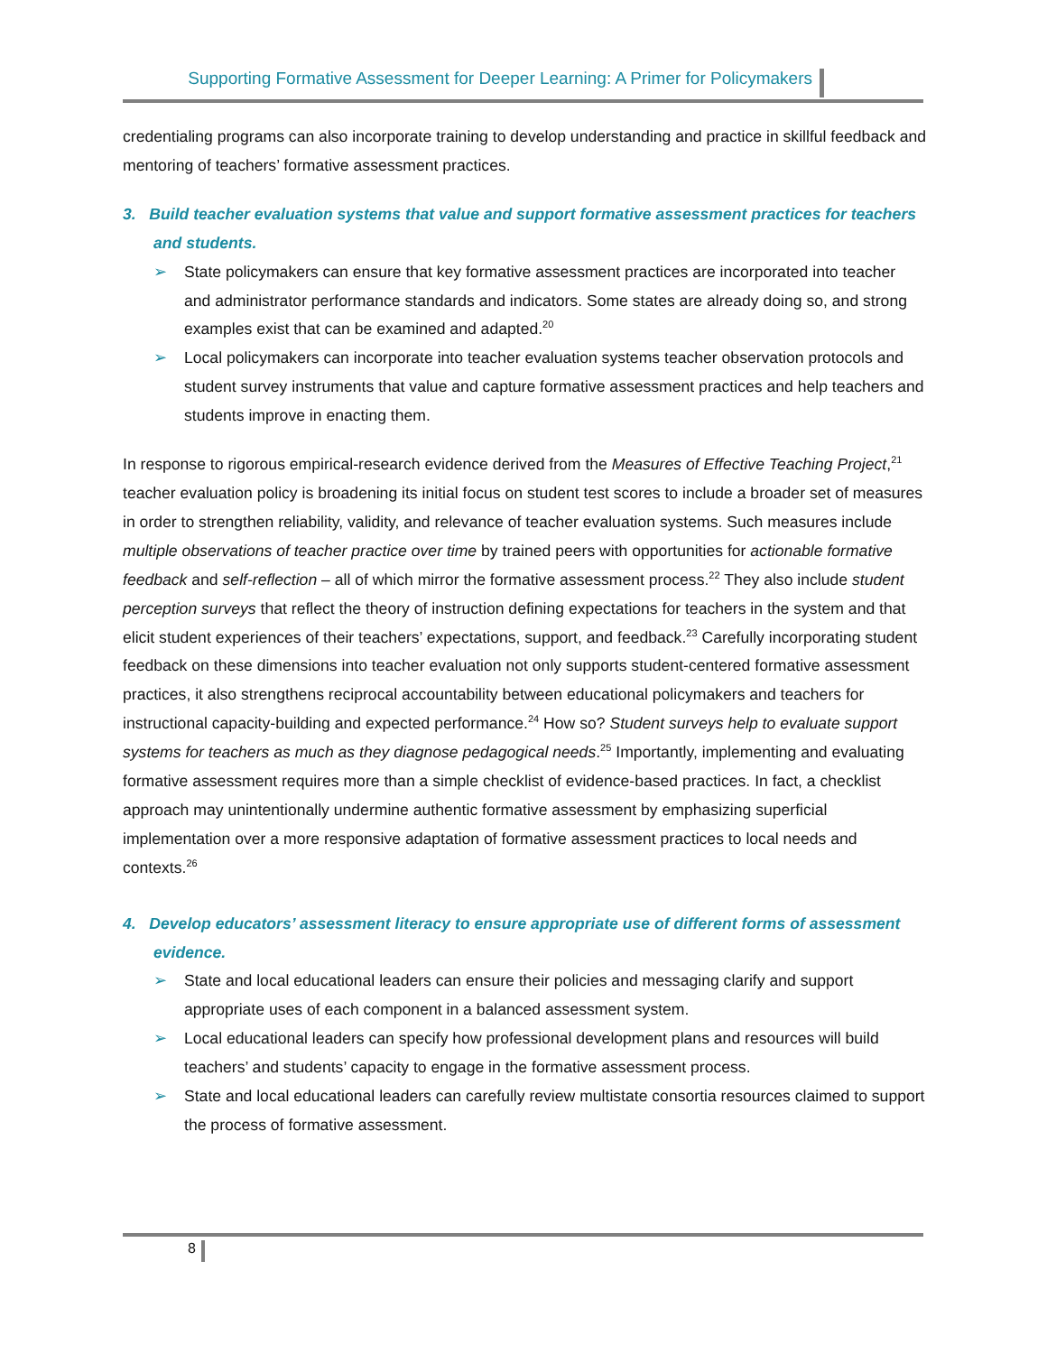Supporting Formative Assessment for Deeper Learning: A Primer for Policymakers
credentialing programs can also incorporate training to develop understanding and practice in skillful feedback and mentoring of teachers’ formative assessment practices.
3. Build teacher evaluation systems that value and support formative assessment practices for teachers and students.
➢ State policymakers can ensure that key formative assessment practices are incorporated into teacher and administrator performance standards and indicators. Some states are already doing so, and strong examples exist that can be examined and adapted.<sup>20</sup>
➢ Local policymakers can incorporate into teacher evaluation systems teacher observation protocols and student survey instruments that value and capture formative assessment practices and help teachers and students improve in enacting them.
In response to rigorous empirical-research evidence derived from the Measures of Effective Teaching Project,<sup>21</sup> teacher evaluation policy is broadening its initial focus on student test scores to include a broader set of measures in order to strengthen reliability, validity, and relevance of teacher evaluation systems. Such measures include multiple observations of teacher practice over time by trained peers with opportunities for actionable formative feedback and self-reflection – all of which mirror the formative assessment process.<sup>22</sup> They also include student perception surveys that reflect the theory of instruction defining expectations for teachers in the system and that elicit student experiences of their teachers’ expectations, support, and feedback.<sup>23</sup> Carefully incorporating student feedback on these dimensions into teacher evaluation not only supports student-centered formative assessment practices, it also strengthens reciprocal accountability between educational policymakers and teachers for instructional capacity-building and expected performance.<sup>24</sup> How so? Student surveys help to evaluate support systems for teachers as much as they diagnose pedagogical needs.<sup>25</sup> Importantly, implementing and evaluating formative assessment requires more than a simple checklist of evidence-based practices. In fact, a checklist approach may unintentionally undermine authentic formative assessment by emphasizing superficial implementation over a more responsive adaptation of formative assessment practices to local needs and contexts.<sup>26</sup>
4. Develop educators’ assessment literacy to ensure appropriate use of different forms of assessment evidence.
➢ State and local educational leaders can ensure their policies and messaging clarify and support appropriate uses of each component in a balanced assessment system.
➢ Local educational leaders can specify how professional development plans and resources will build teachers’ and students’ capacity to engage in the formative assessment process.
➢ State and local educational leaders can carefully review multistate consortia resources claimed to support the process of formative assessment.
8